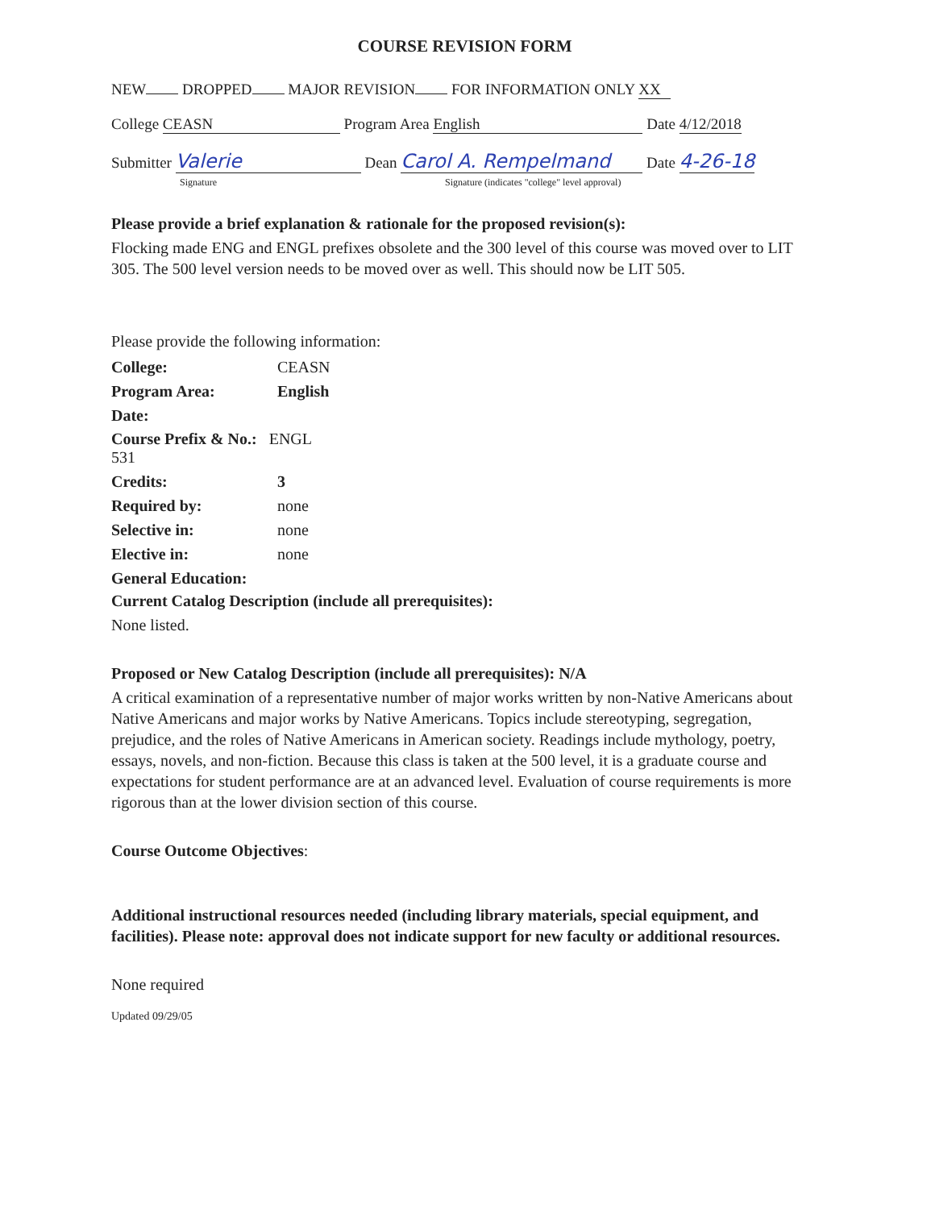COURSE REVISION FORM
NEW DROPPED MAJOR REVISION FOR INFORMATION ONLY XX
College CEASN Program Area English Date 4/12/2018
Submitter Valerie Dean Carol A. Rempelmand Date 4-26-18
Signature Signature (indicates "college" level approval)
Please provide a brief explanation & rationale for the proposed revision(s):
Flocking made ENG and ENGL prefixes obsolete and the 300 level of this course was moved over to LIT 305. The 500 level version needs to be moved over as well. This should now be LIT 505.
Please provide the following information:
| College: | CEASN |
| Program Area: | English |
| Date: | |
| Course Prefix & No.: ENGL 531 | |
| Credits: | 3 |
| Required by: | none |
| Selective in: | none |
| Elective in: | none |
| General Education: | |
Current Catalog Description (include all prerequisites):
None listed.
Proposed or New Catalog Description (include all prerequisites): N/A
A critical examination of a representative number of major works written by non-Native Americans about Native Americans and major works by Native Americans. Topics include stereotyping, segregation, prejudice, and the roles of Native Americans in American society. Readings include mythology, poetry, essays, novels, and non-fiction. Because this class is taken at the 500 level, it is a graduate course and expectations for student performance are at an advanced level. Evaluation of course requirements is more rigorous than at the lower division section of this course.
Course Outcome Objectives:
Additional instructional resources needed (including library materials, special equipment, and facilities). Please note: approval does not indicate support for new faculty or additional resources.
None required
Updated 09/29/05